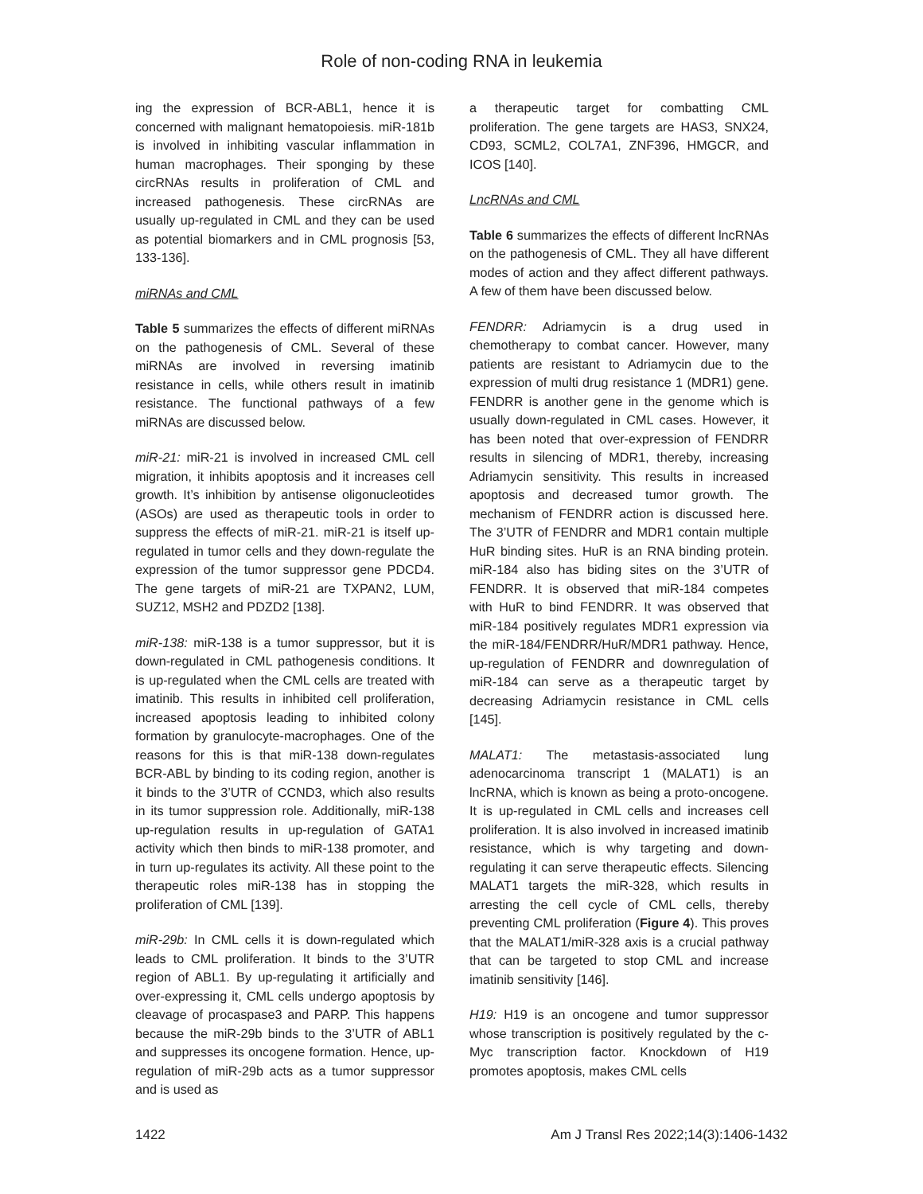Role of non-coding RNA in leukemia
ing the expression of BCR-ABL1, hence it is concerned with malignant hematopoiesis. miR-181b is involved in inhibiting vascular inflammation in human macrophages. Their sponging by these circRNAs results in proliferation of CML and increased pathogenesis. These circRNAs are usually up-regulated in CML and they can be used as potential biomarkers and in CML prognosis [53, 133-136].
miRNAs and CML
Table 5 summarizes the effects of different miRNAs on the pathogenesis of CML. Several of these miRNAs are involved in reversing imatinib resistance in cells, while others result in imatinib resistance. The functional pathways of a few miRNAs are discussed below.
miR-21: miR-21 is involved in increased CML cell migration, it inhibits apoptosis and it increases cell growth. It’s inhibition by antisense oligonucleotides (ASOs) are used as therapeutic tools in order to suppress the effects of miR-21. miR-21 is itself up-regulated in tumor cells and they down-regulate the expression of the tumor suppressor gene PDCD4. The gene targets of miR-21 are TXPAN2, LUM, SUZ12, MSH2 and PDZD2 [138].
miR-138: miR-138 is a tumor suppressor, but it is down-regulated in CML pathogenesis conditions. It is up-regulated when the CML cells are treated with imatinib. This results in inhibited cell proliferation, increased apoptosis leading to inhibited colony formation by granulocyte-macrophages. One of the reasons for this is that miR-138 down-regulates BCR-ABL by binding to its coding region, another is it binds to the 3’UTR of CCND3, which also results in its tumor suppression role. Additionally, miR-138 up-regulation results in up-regulation of GATA1 activity which then binds to miR-138 promoter, and in turn up-regulates its activity. All these point to the therapeutic roles miR-138 has in stopping the proliferation of CML [139].
miR-29b: In CML cells it is down-regulated which leads to CML proliferation. It binds to the 3’UTR region of ABL1. By up-regulating it artificially and over-expressing it, CML cells undergo apoptosis by cleavage of procaspase3 and PARP. This happens because the miR-29b binds to the 3’UTR of ABL1 and suppresses its oncogene formation. Hence, up-regulation of miR-29b acts as a tumor suppressor and is used as
a therapeutic target for combatting CML proliferation. The gene targets are HAS3, SNX24, CD93, SCML2, COL7A1, ZNF396, HMGCR, and ICOS [140].
LncRNAs and CML
Table 6 summarizes the effects of different lncRNAs on the pathogenesis of CML. They all have different modes of action and they affect different pathways. A few of them have been discussed below.
FENDRR: Adriamycin is a drug used in chemotherapy to combat cancer. However, many patients are resistant to Adriamycin due to the expression of multi drug resistance 1 (MDR1) gene. FENDRR is another gene in the genome which is usually down-regulated in CML cases. However, it has been noted that over-expression of FENDRR results in silencing of MDR1, thereby, increasing Adriamycin sensitivity. This results in increased apoptosis and decreased tumor growth. The mechanism of FENDRR action is discussed here. The 3’UTR of FENDRR and MDR1 contain multiple HuR binding sites. HuR is an RNA binding protein. miR-184 also has biding sites on the 3’UTR of FENDRR. It is observed that miR-184 competes with HuR to bind FENDRR. It was observed that miR-184 positively regulates MDR1 expression via the miR-184/FENDRR/HuR/MDR1 pathway. Hence, up-regulation of FENDRR and downregulation of miR-184 can serve as a therapeutic target by decreasing Adriamycin resistance in CML cells [145].
MALAT1: The metastasis-associated lung adenocarcinoma transcript 1 (MALAT1) is an lncRNA, which is known as being a proto-oncogene. It is up-regulated in CML cells and increases cell proliferation. It is also involved in increased imatinib resistance, which is why targeting and down-regulating it can serve therapeutic effects. Silencing MALAT1 targets the miR-328, which results in arresting the cell cycle of CML cells, thereby preventing CML proliferation (Figure 4). This proves that the MALAT1/miR-328 axis is a crucial pathway that can be targeted to stop CML and increase imatinib sensitivity [146].
H19: H19 is an oncogene and tumor suppressor whose transcription is positively regulated by the c-Myc transcription factor. Knockdown of H19 promotes apoptosis, makes CML cells
1422 Am J Transl Res 2022;14(3):1406-1432